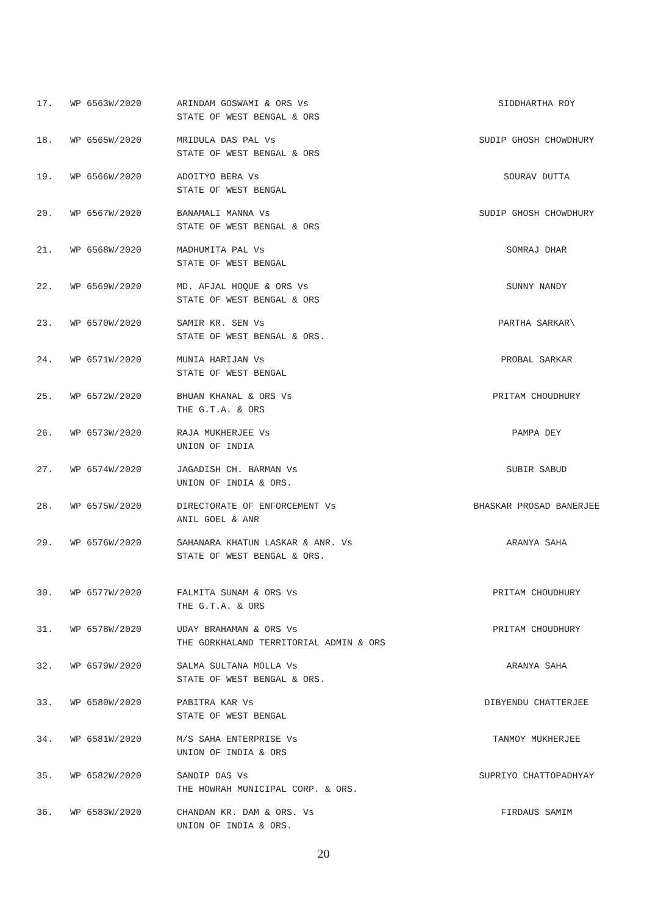| 17. | WP 6563W/2020 | ARINDAM GOSWAMI & ORS Vs STATE OF WEST BENGAL & ORS | SIDDHARTHA ROY |
| 18. | WP 6565W/2020 | MRIDULA DAS PAL Vs STATE OF WEST BENGAL & ORS | SUDIP GHOSH CHOWDHURY |
| 19. | WP 6566W/2020 | ADOITYO BERA Vs STATE OF WEST BENGAL | SOURAV DUTTA |
| 20. | WP 6567W/2020 | BANAMALI MANNA Vs STATE OF WEST BENGAL & ORS | SUDIP GHOSH CHOWDHURY |
| 21. | WP 6568W/2020 | MADHUMITA PAL Vs STATE OF WEST BENGAL | SOMRAJ DHAR |
| 22. | WP 6569W/2020 | MD. AFJAL HOQUE & ORS Vs STATE OF WEST BENGAL & ORS | SUNNY NANDY |
| 23. | WP 6570W/2020 | SAMIR KR. SEN Vs STATE OF WEST BENGAL & ORS. | PARTHA SARKAR\ |
| 24. | WP 6571W/2020 | MUNIA HARIJAN Vs STATE OF WEST BENGAL | PROBAL SARKAR |
| 25. | WP 6572W/2020 | BHUAN KHANAL & ORS Vs THE G.T.A. & ORS | PRITAM CHOUDHURY |
| 26. | WP 6573W/2020 | RAJA MUKHERJEE Vs UNION OF INDIA | PAMPA DEY |
| 27. | WP 6574W/2020 | JAGADISH CH. BARMAN Vs UNION OF INDIA & ORS. | SUBIR SABUD |
| 28. | WP 6575W/2020 | DIRECTORATE OF ENFORCEMENT Vs ANIL GOEL & ANR | BHASKAR PROSAD BANERJEE |
| 29. | WP 6576W/2020 | SAHANARA KHATUN LASKAR & ANR. Vs STATE OF WEST BENGAL & ORS. | ARANYA SAHA |
| 30. | WP 6577W/2020 | FALMITA SUNAM & ORS Vs THE G.T.A. & ORS | PRITAM CHOUDHURY |
| 31. | WP 6578W/2020 | UDAY BRAHAMAN & ORS Vs THE GORKHALAND TERRITORIAL ADMIN & ORS | PRITAM CHOUDHURY |
| 32. | WP 6579W/2020 | SALMA SULTANA MOLLA Vs STATE OF WEST BENGAL & ORS. | ARANYA SAHA |
| 33. | WP 6580W/2020 | PABITRA KAR Vs STATE OF WEST BENGAL | DIBYENDU CHATTERJEE |
| 34. | WP 6581W/2020 | M/S SAHA ENTERPRISE Vs UNION OF INDIA & ORS | TANMOY MUKHERJEE |
| 35. | WP 6582W/2020 | SANDIP DAS Vs THE HOWRAH MUNICIPAL CORP. & ORS. | SUPRIYO CHATTOPADHYAY |
| 36. | WP 6583W/2020 | CHANDAN KR. DAM & ORS. Vs UNION OF INDIA & ORS. | FIRDAUS SAMIM |
20